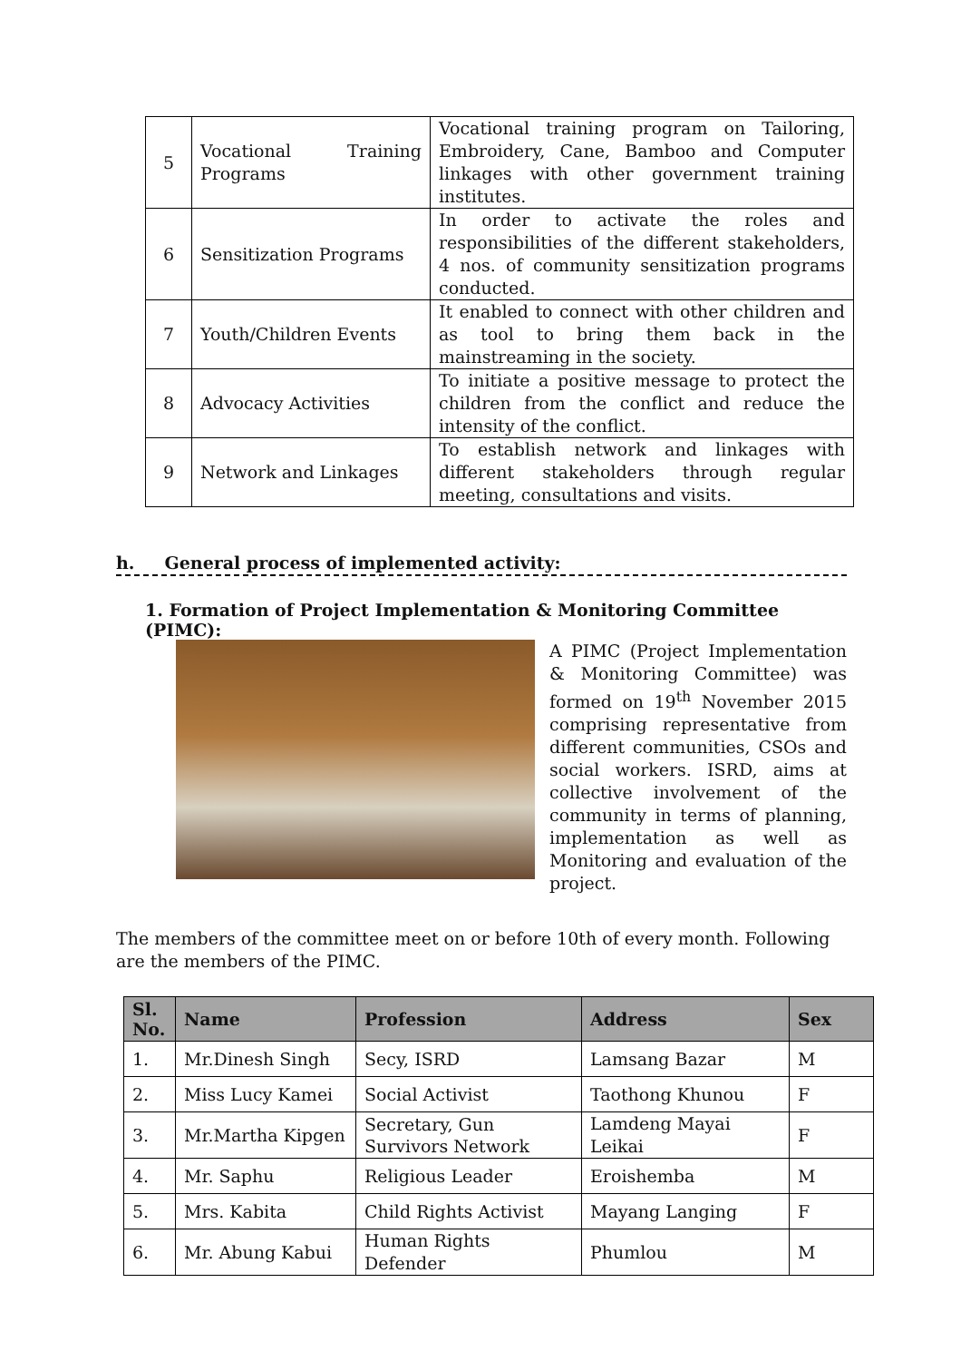| 5 | Vocational Training Programs | Vocational training program on Tailoring, Embroidery, Cane, Bamboo and Computer linkages with other government training institutes. |
| 6 | Sensitization Programs | In order to activate the roles and responsibilities of the different stakeholders, 4 nos. of community sensitization programs conducted. |
| 7 | Youth/Children Events | It enabled to connect with other children and as tool to bring them back in the mainstreaming in the society. |
| 8 | Advocacy Activities | To initiate a positive message to protect the children from the conflict and reduce the intensity of the conflict. |
| 9 | Network and Linkages | To establish network and linkages with different stakeholders through regular meeting, consultations and visits. |
h. General process of implemented activity:
1. Formation of Project Implementation & Monitoring Committee (PIMC):
A PIMC (Project Implementation & Monitoring Committee) was formed on 19<sup>th</sup> November 2015 comprising representative from different communities, CSOs and social workers. ISRD, aims at collective involvement of the community in terms of planning, implementation as well as Monitoring and evaluation of the project.
The members of the committee meet on or before 10th of every month. Following are the members of the PIMC.
| Sl. No. | Name | Profession | Address | Sex |
| --- | --- | --- | --- | --- |
| 1. | Mr.Dinesh Singh | Secy, ISRD | Lamsang Bazar | M |
| 2. | Miss Lucy Kamei | Social Activist | Taothong Khunou | F |
| 3. | Mr.Martha Kipgen | Secretary, Gun Survivors Network | Lamdeng Mayai Leikai | F |
| 4. | Mr. Saphu | Religious Leader | Eroishemba | M |
| 5. | Mrs. Kabita | Child Rights Activist | Mayang Langing | F |
| 6. | Mr. Abung Kabui | Human Rights Defender | Phumlou | M |